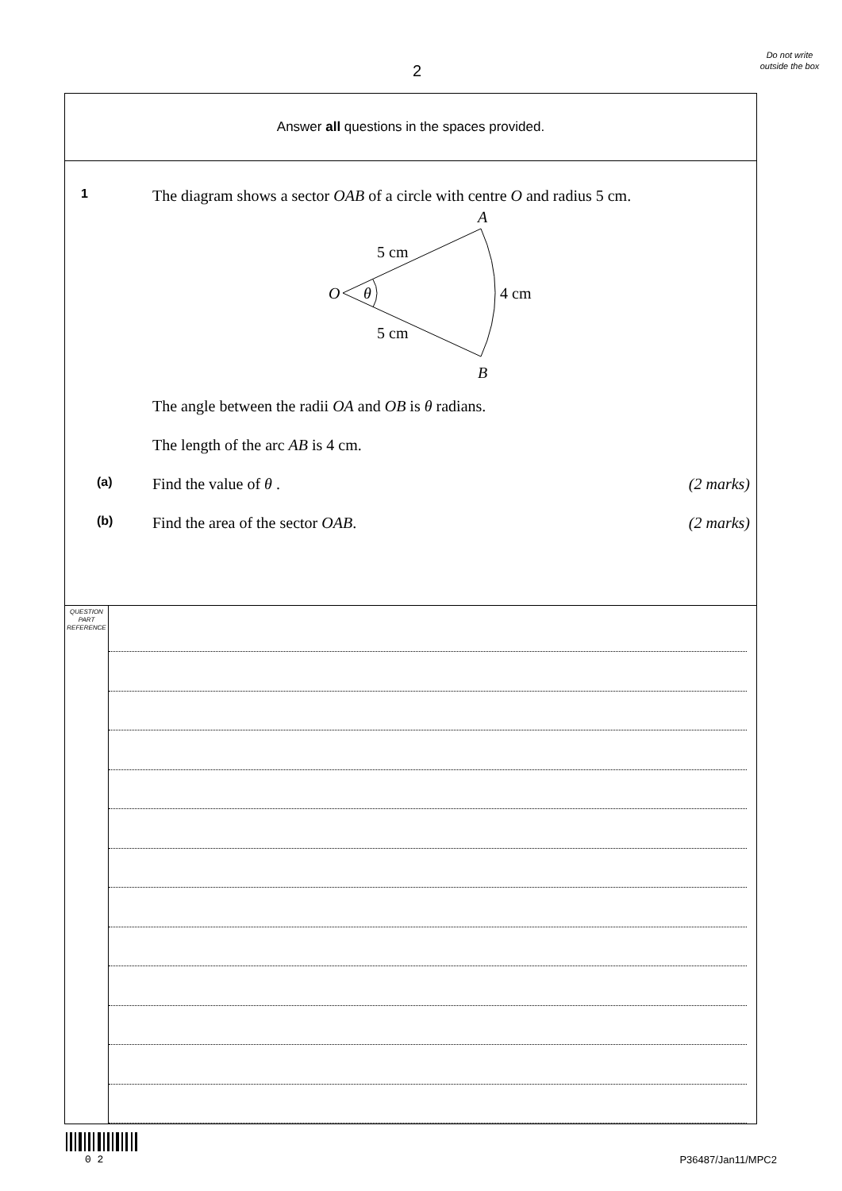2
Do not write outside the box
Answer all questions in the spaces provided.
1
The diagram shows a sector OAB of a circle with centre O and radius 5 cm.
A
B
O
θ
5 cm
5 cm
4 cm
The angle between the radii OA and OB is θ radians.
The length of the arc AB is 4 cm.
(a)
Find the value of θ . (2 marks)
(b)
Find the area of the sector OAB.
(2 marks)
QUESTION
PART
REFERENCE
0 2 P36487/Jan11/MPC2